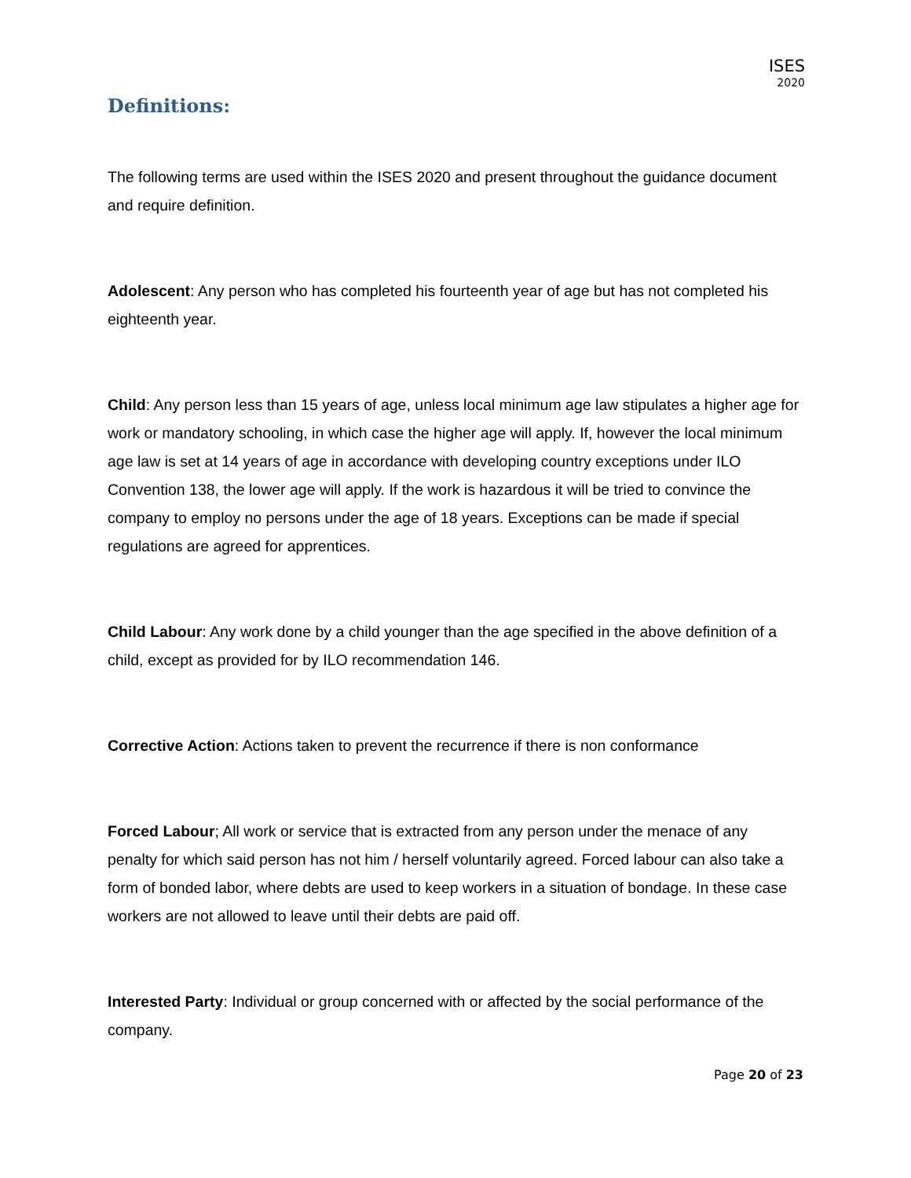ISES
2020
Definitions:
The following terms are used within the ISES 2020 and present throughout the guidance document and require definition.
Adolescent: Any person who has completed his fourteenth year of age but has not completed his eighteenth year.
Child: Any person less than 15 years of age, unless local minimum age law stipulates a higher age for work or mandatory schooling, in which case the higher age will apply. If, however the local minimum age law is set at 14 years of age in accordance with developing country exceptions under ILO Convention 138, the lower age will apply. If the work is hazardous it will be tried to convince the company to employ no persons under the age of 18 years. Exceptions can be made if special regulations are agreed for apprentices.
Child Labour: Any work done by a child younger than the age specified in the above definition of a child, except as provided for by ILO recommendation 146.
Corrective Action: Actions taken to prevent the recurrence if there is non conformance
Forced Labour; All work or service that is extracted from any person under the menace of any penalty for which said person has not him / herself voluntarily agreed. Forced labour can also take a form of bonded labor, where debts are used to keep workers in a situation of bondage. In these case workers are not allowed to leave until their debts are paid off.
Interested Party: Individual or group concerned with or affected by the social performance of the company.
Page 20 of 23